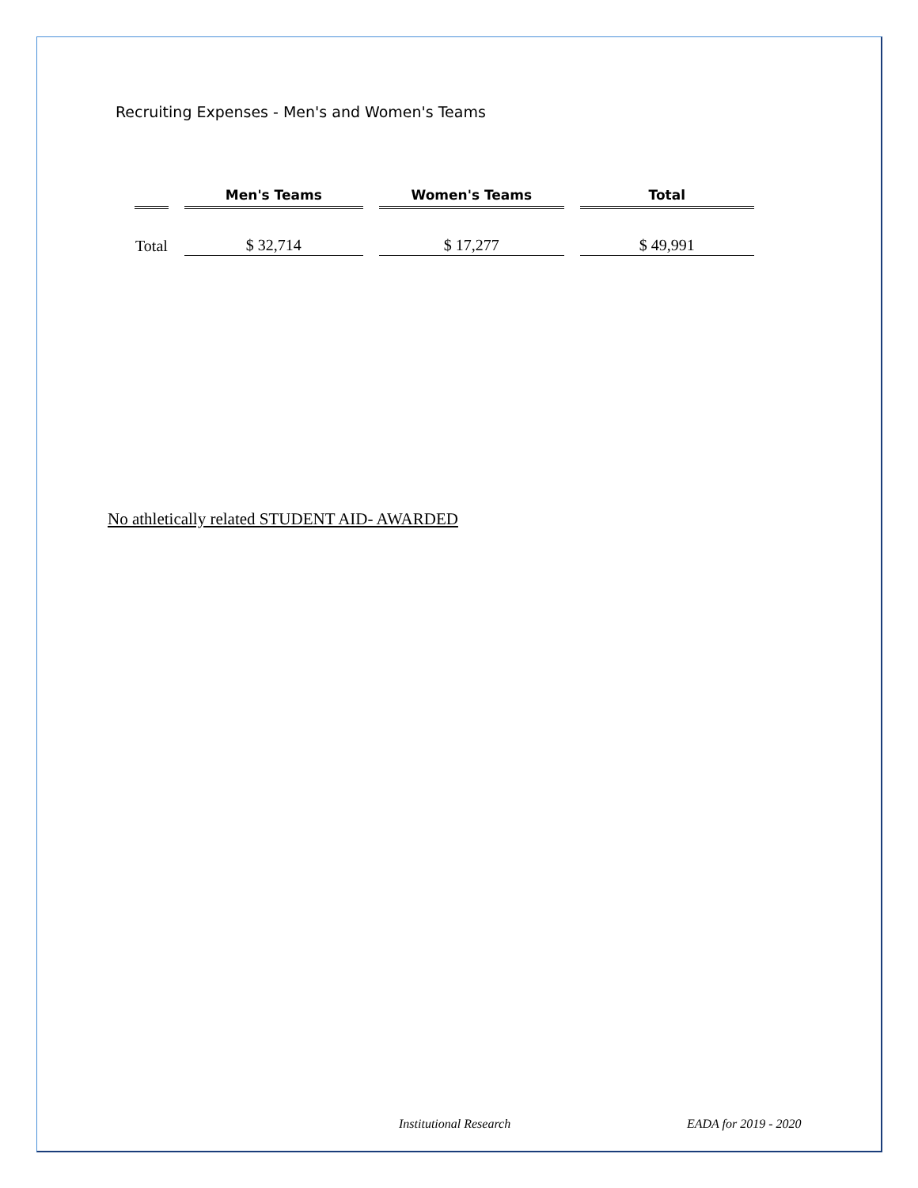Recruiting Expenses - Men's and Women's Teams
| | Men's Teams | Women's Teams | Total |
| --- | --- | --- | --- |
| Total | $ 32,714 | $ 17,277 | $ 49,991 |
No athletically related STUDENT AID- AWARDED
Institutional Research EADA for 2019 - 2020